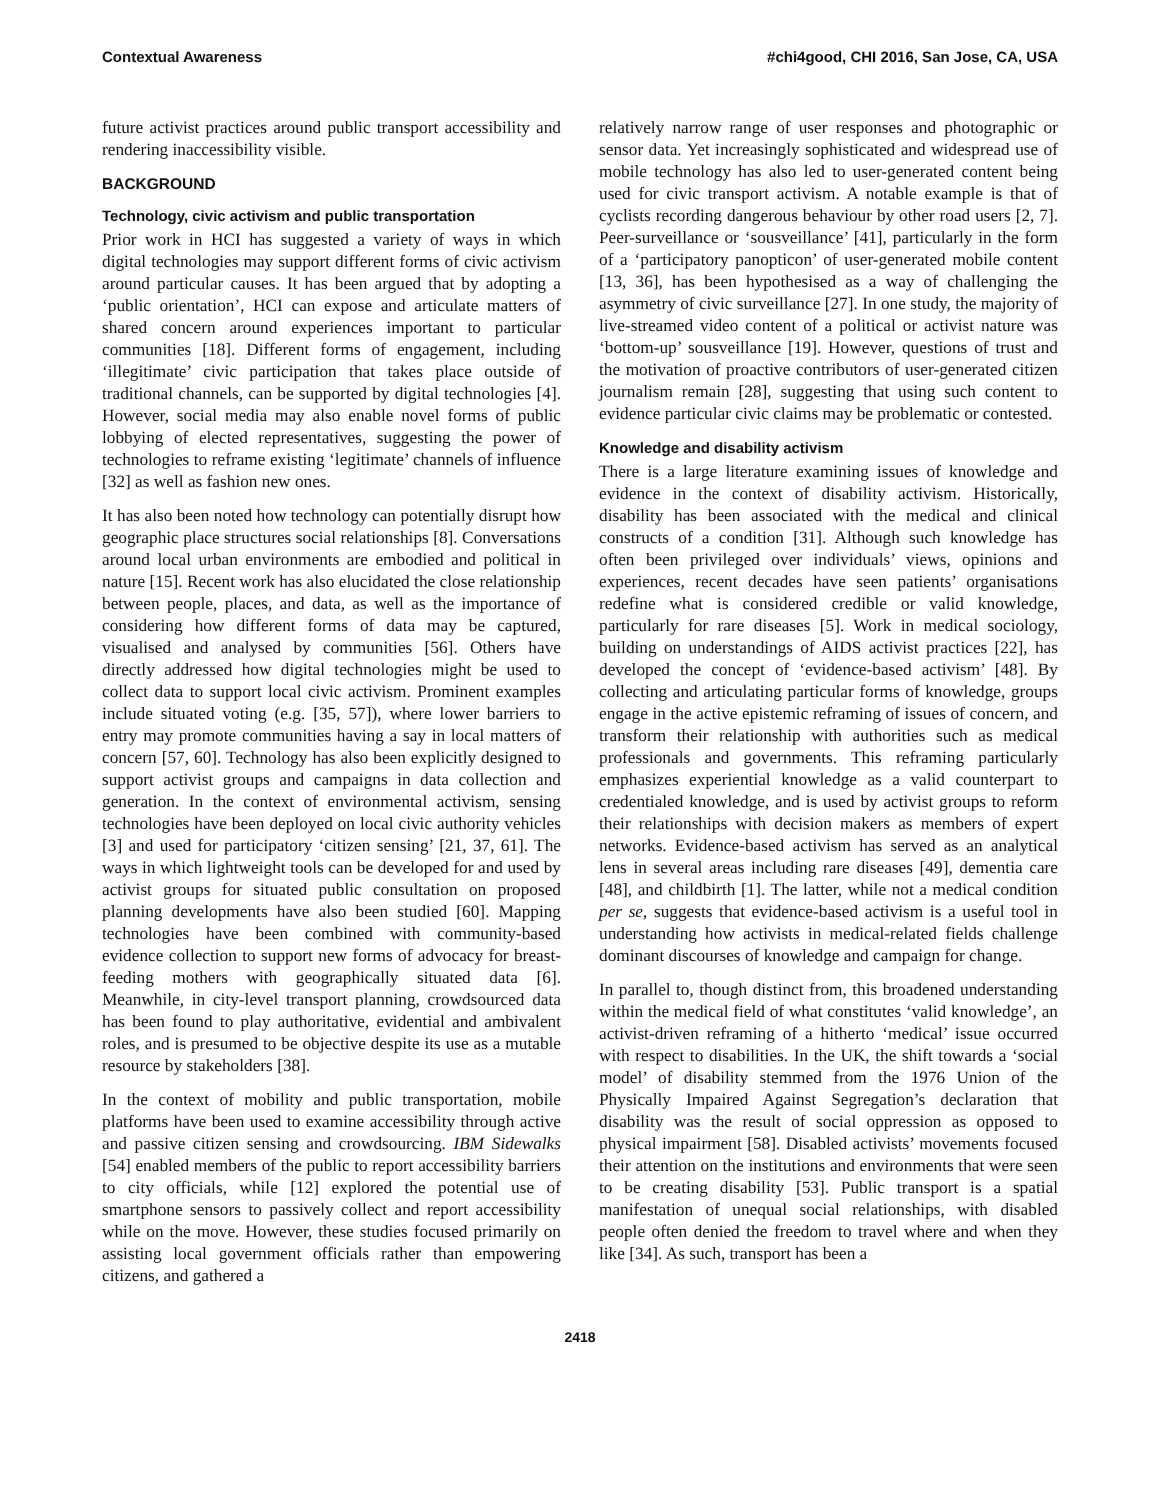Contextual Awareness #chi4good, CHI 2016, San Jose, CA, USA
future activist practices around public transport accessibility and rendering inaccessibility visible.
BACKGROUND
Technology, civic activism and public transportation
Prior work in HCI has suggested a variety of ways in which digital technologies may support different forms of civic activism around particular causes. It has been argued that by adopting a ‘public orientation’, HCI can expose and articulate matters of shared concern around experiences important to particular communities [18]. Different forms of engagement, including ‘illegitimate’ civic participation that takes place outside of traditional channels, can be supported by digital technologies [4]. However, social media may also enable novel forms of public lobbying of elected representatives, suggesting the power of technologies to reframe existing ‘legitimate’ channels of influence [32] as well as fashion new ones.
It has also been noted how technology can potentially disrupt how geographic place structures social relationships [8]. Conversations around local urban environments are embodied and political in nature [15]. Recent work has also elucidated the close relationship between people, places, and data, as well as the importance of considering how different forms of data may be captured, visualised and analysed by communities [56]. Others have directly addressed how digital technologies might be used to collect data to support local civic activism. Prominent examples include situated voting (e.g. [35, 57]), where lower barriers to entry may promote communities having a say in local matters of concern [57, 60]. Technology has also been explicitly designed to support activist groups and campaigns in data collection and generation. In the context of environmental activism, sensing technologies have been deployed on local civic authority vehicles [3] and used for participatory ‘citizen sensing’ [21, 37, 61]. The ways in which lightweight tools can be developed for and used by activist groups for situated public consultation on proposed planning developments have also been studied [60]. Mapping technologies have been combined with community-based evidence collection to support new forms of advocacy for breast-feeding mothers with geographically situated data [6]. Meanwhile, in city-level transport planning, crowdsourced data has been found to play authoritative, evidential and ambivalent roles, and is presumed to be objective despite its use as a mutable resource by stakeholders [38].
In the context of mobility and public transportation, mobile platforms have been used to examine accessibility through active and passive citizen sensing and crowdsourcing. IBM Sidewalks [54] enabled members of the public to report accessibility barriers to city officials, while [12] explored the potential use of smartphone sensors to passively collect and report accessibility while on the move. However, these studies focused primarily on assisting local government officials rather than empowering citizens, and gathered a
relatively narrow range of user responses and photographic or sensor data. Yet increasingly sophisticated and widespread use of mobile technology has also led to user-generated content being used for civic transport activism. A notable example is that of cyclists recording dangerous behaviour by other road users [2, 7]. Peer-surveillance or ‘sousveillance’ [41], particularly in the form of a ‘participatory panopticon’ of user-generated mobile content [13, 36], has been hypothesised as a way of challenging the asymmetry of civic surveillance [27]. In one study, the majority of live-streamed video content of a political or activist nature was ‘bottom-up’ sousveillance [19]. However, questions of trust and the motivation of proactive contributors of user-generated citizen journalism remain [28], suggesting that using such content to evidence particular civic claims may be problematic or contested.
Knowledge and disability activism
There is a large literature examining issues of knowledge and evidence in the context of disability activism. Historically, disability has been associated with the medical and clinical constructs of a condition [31]. Although such knowledge has often been privileged over individuals’ views, opinions and experiences, recent decades have seen patients’ organisations redefine what is considered credible or valid knowledge, particularly for rare diseases [5]. Work in medical sociology, building on understandings of AIDS activist practices [22], has developed the concept of ‘evidence-based activism’ [48]. By collecting and articulating particular forms of knowledge, groups engage in the active epistemic reframing of issues of concern, and transform their relationship with authorities such as medical professionals and governments. This reframing particularly emphasizes experiential knowledge as a valid counterpart to credentialed knowledge, and is used by activist groups to reform their relationships with decision makers as members of expert networks. Evidence-based activism has served as an analytical lens in several areas including rare diseases [49], dementia care [48], and childbirth [1]. The latter, while not a medical condition per se, suggests that evidence-based activism is a useful tool in understanding how activists in medical-related fields challenge dominant discourses of knowledge and campaign for change.
In parallel to, though distinct from, this broadened understanding within the medical field of what constitutes ‘valid knowledge’, an activist-driven reframing of a hitherto ‘medical’ issue occurred with respect to disabilities. In the UK, the shift towards a ‘social model’ of disability stemmed from the 1976 Union of the Physically Impaired Against Segregation’s declaration that disability was the result of social oppression as opposed to physical impairment [58]. Disabled activists’ movements focused their attention on the institutions and environments that were seen to be creating disability [53]. Public transport is a spatial manifestation of unequal social relationships, with disabled people often denied the freedom to travel where and when they like [34]. As such, transport has been a
2418